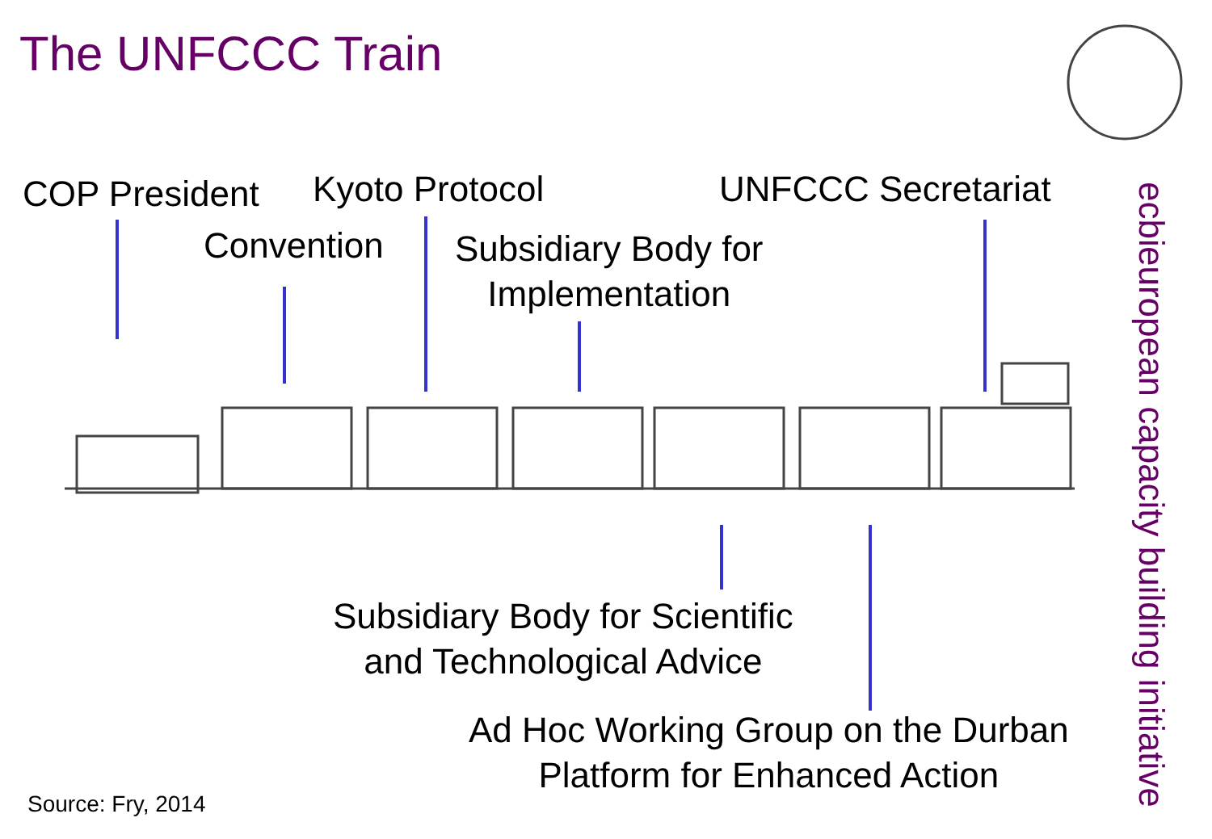The UNFCCC Train
COP President Kyoto Protocol UNFCCC Secretariat
Convention
Subsidiary Body for
Implementation
Subsidiary Body for Scientific
and Technological Advice
Ad Hoc Working Group on the Durban
Platform for Enhanced Action
european capacity building initiative ecbi
Source: Fry, 2014